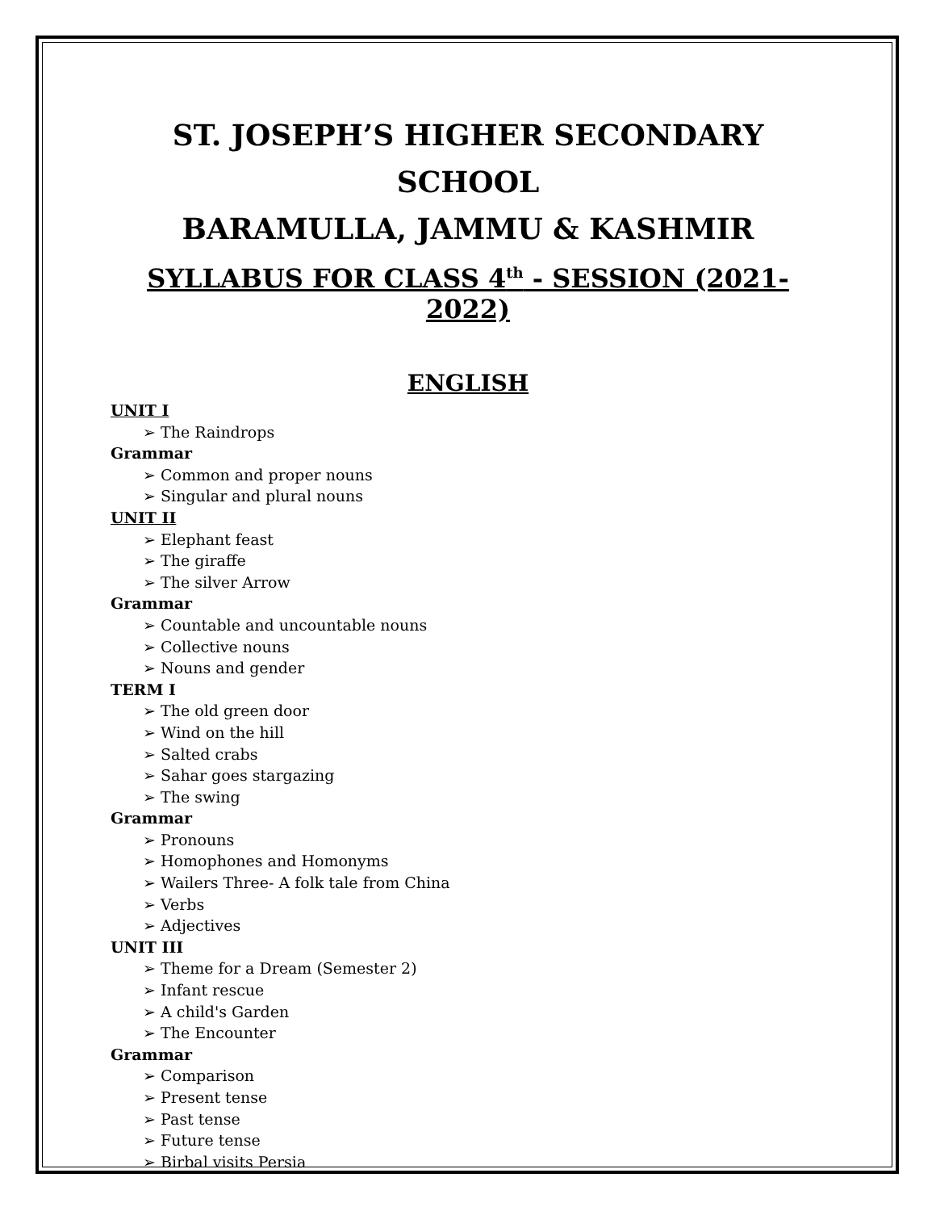ST. JOSEPH’S HIGHER SECONDARY SCHOOL
BARAMULLA, JAMMU & KASHMIR
SYLLABUS FOR CLASS 4<sup>th</sup> - SESSION (2021-2022)
ENGLISH
UNIT I
➢ The Raindrops
Grammar
➢ Common and proper nouns
➢ Singular and plural nouns
UNIT II
➢ Elephant feast
➢ The giraffe
➢ The silver Arrow
Grammar
➢ Countable and uncountable nouns
➢ Collective nouns
➢ Nouns and gender
TERM I
➢ The old green door
➢ Wind on the hill
➢ Salted crabs
➢ Sahar goes stargazing
➢ The swing
Grammar
➢ Pronouns
➢ Homophones and Homonyms
➢ Wailers Three- A folk tale from China
➢ Verbs
➢ Adjectives
UNIT III
➢ Theme for a Dream (Semester 2)
➢ Infant rescue
➢ A child's Garden
➢ The Encounter
Grammar
➢ Comparison
➢ Present tense
➢ Past tense
➢ Future tense
➢ Birbal visits Persia